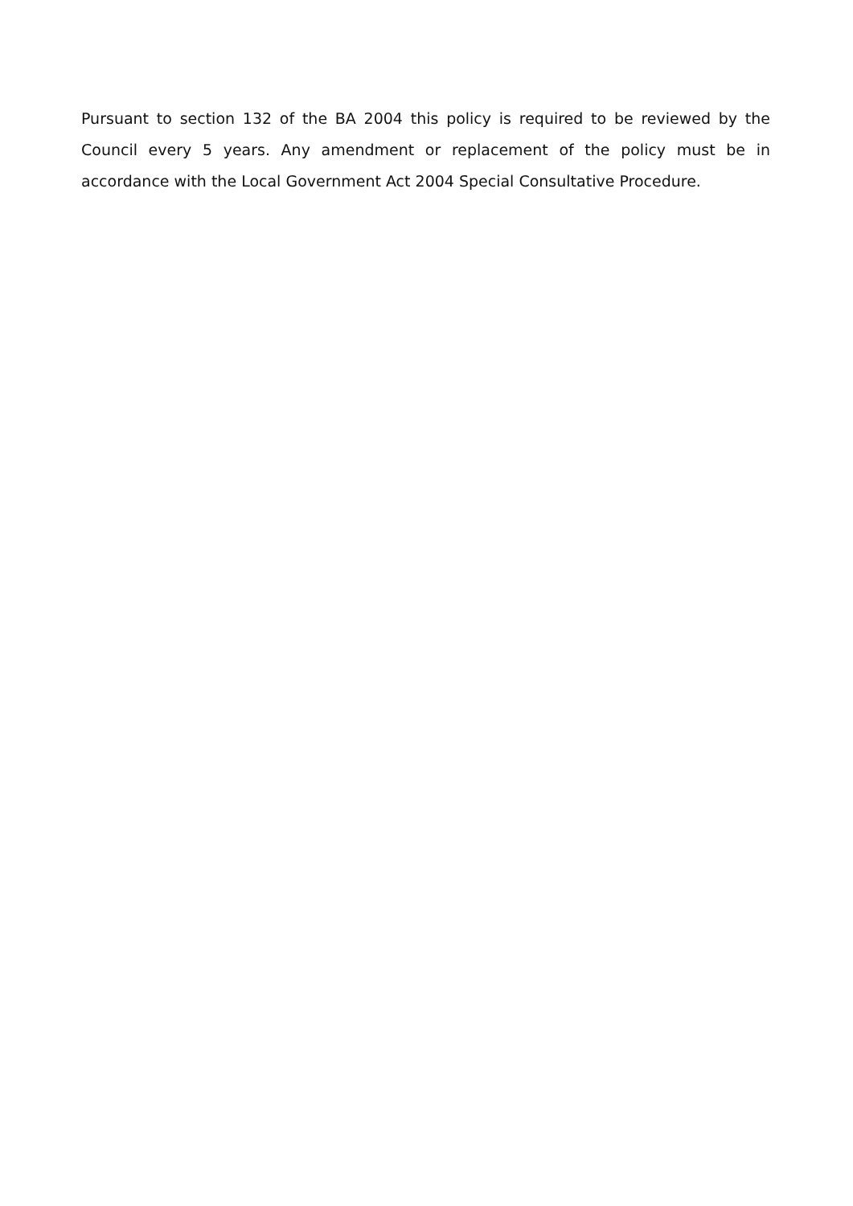Pursuant to section 132 of the BA 2004 this policy is required to be reviewed by the Council every 5 years. Any amendment or replacement of the policy must be in accordance with the Local Government Act 2004 Special Consultative Procedure.